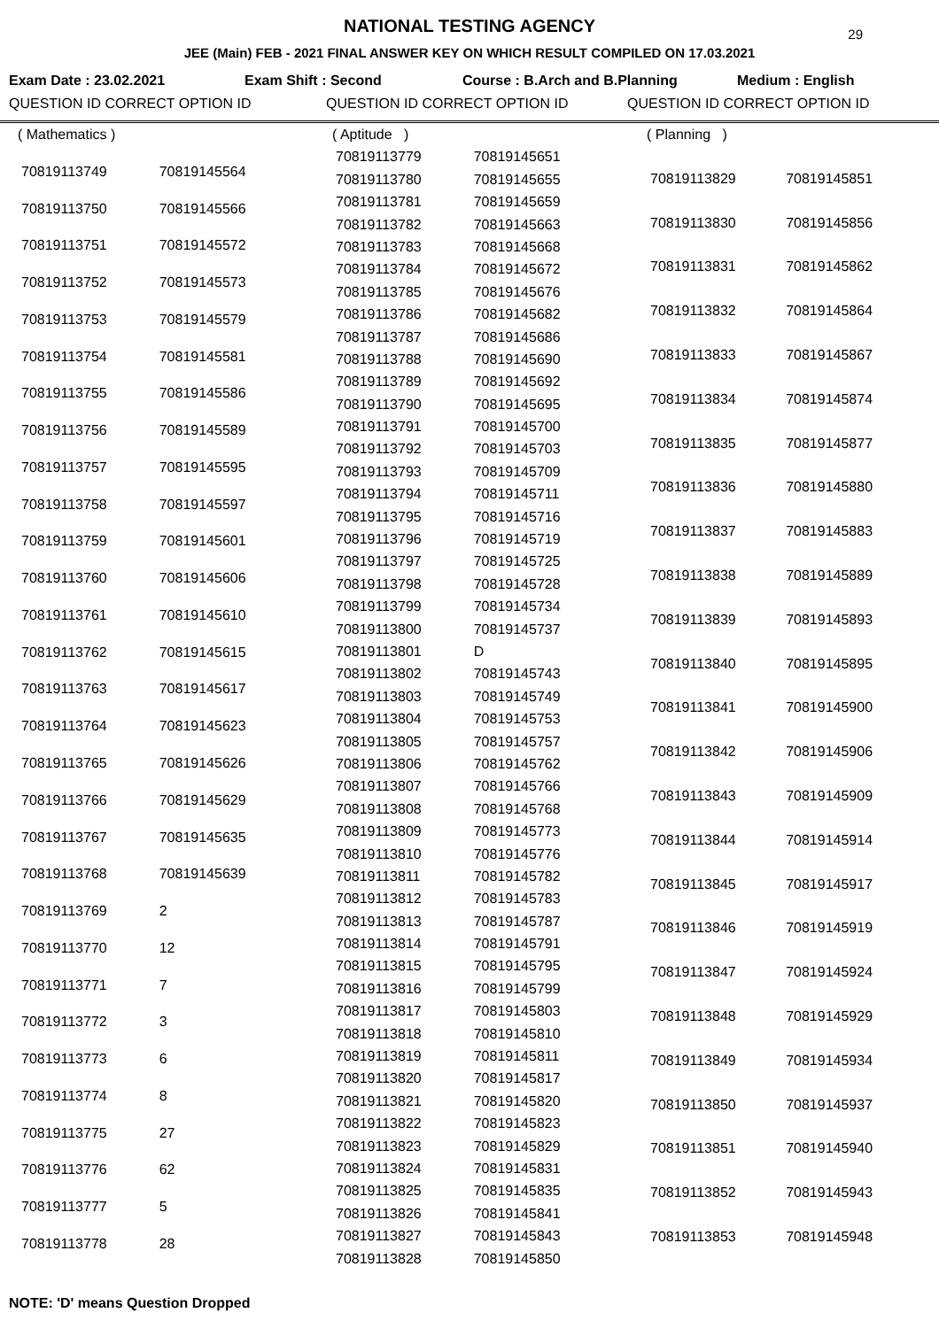29
NATIONAL TESTING AGENCY
JEE (Main) FEB - 2021 FINAL ANSWER KEY ON WHICH RESULT COMPILED ON 17.03.2021
Exam Date : 23.02.2021 Exam Shift : Second Course : B.Arch and B.Planning Medium : English
QUESTION ID CORRECT OPTION ID QUESTION ID CORRECT OPTION ID QUESTION ID CORRECT OPTION ID
| ( Mathematics ) | |
| 70819113749 | 70819145564 |
| 70819113750 | 70819145566 |
| 70819113751 | 70819145572 |
| 70819113752 | 70819145573 |
| 70819113753 | 70819145579 |
| 70819113754 | 70819145581 |
| 70819113755 | 70819145586 |
| 70819113756 | 70819145589 |
| 70819113757 | 70819145595 |
| 70819113758 | 70819145597 |
| 70819113759 | 70819145601 |
| 70819113760 | 70819145606 |
| 70819113761 | 70819145610 |
| 70819113762 | 70819145615 |
| 70819113763 | 70819145617 |
| 70819113764 | 70819145623 |
| 70819113765 | 70819145626 |
| 70819113766 | 70819145629 |
| 70819113767 | 70819145635 |
| 70819113768 | 70819145639 |
| 70819113769 | 2 |
| 70819113770 | 12 |
| 70819113771 | 7 |
| 70819113772 | 3 |
| 70819113773 | 6 |
| 70819113774 | 8 |
| 70819113775 | 27 |
| 70819113776 | 62 |
| 70819113777 | 5 |
| 70819113778 | 28 |
| ( Aptitude ) | |
| 70819113779 | 70819145651 |
| 70819113780 | 70819145655 |
| 70819113781 | 70819145659 |
| 70819113782 | 70819145663 |
| 70819113783 | 70819145668 |
| 70819113784 | 70819145672 |
| 70819113785 | 70819145676 |
| 70819113786 | 70819145682 |
| 70819113787 | 70819145686 |
| 70819113788 | 70819145690 |
| 70819113789 | 70819145692 |
| 70819113790 | 70819145695 |
| 70819113791 | 70819145700 |
| 70819113792 | 70819145703 |
| 70819113793 | 70819145709 |
| 70819113794 | 70819145711 |
| 70819113795 | 70819145716 |
| 70819113796 | 70819145719 |
| 70819113797 | 70819145725 |
| 70819113798 | 70819145728 |
| 70819113799 | 70819145734 |
| 70819113800 | 70819145737 |
| 70819113801 | D |
| 70819113802 | 70819145743 |
| 70819113803 | 70819145749 |
| 70819113804 | 70819145753 |
| 70819113805 | 70819145757 |
| 70819113806 | 70819145762 |
| 70819113807 | 70819145766 |
| 70819113808 | 70819145768 |
| 70819113809 | 70819145773 |
| 70819113810 | 70819145776 |
| 70819113811 | 70819145782 |
| 70819113812 | 70819145783 |
| 70819113813 | 70819145787 |
| 70819113814 | 70819145791 |
| 70819113815 | 70819145795 |
| 70819113816 | 70819145799 |
| 70819113817 | 70819145803 |
| 70819113818 | 70819145810 |
| 70819113819 | 70819145811 |
| 70819113820 | 70819145817 |
| 70819113821 | 70819145820 |
| 70819113822 | 70819145823 |
| 70819113823 | 70819145829 |
| 70819113824 | 70819145831 |
| 70819113825 | 70819145835 |
| 70819113826 | 70819145841 |
| 70819113827 | 70819145843 |
| 70819113828 | 70819145850 |
| ( Planning ) | |
| 70819113829 | 70819145851 |
| 70819113830 | 70819145856 |
| 70819113831 | 70819145862 |
| 70819113832 | 70819145864 |
| 70819113833 | 70819145867 |
| 70819113834 | 70819145874 |
| 70819113835 | 70819145877 |
| 70819113836 | 70819145880 |
| 70819113837 | 70819145883 |
| 70819113838 | 70819145889 |
| 70819113839 | 70819145893 |
| 70819113840 | 70819145895 |
| 70819113841 | 70819145900 |
| 70819113842 | 70819145906 |
| 70819113843 | 70819145909 |
| 70819113844 | 70819145914 |
| 70819113845 | 70819145917 |
| 70819113846 | 70819145919 |
| 70819113847 | 70819145924 |
| 70819113848 | 70819145929 |
| 70819113849 | 70819145934 |
| 70819113850 | 70819145937 |
| 70819113851 | 70819145940 |
| 70819113852 | 70819145943 |
| 70819113853 | 70819145948 |
NOTE: 'D' means Question Dropped